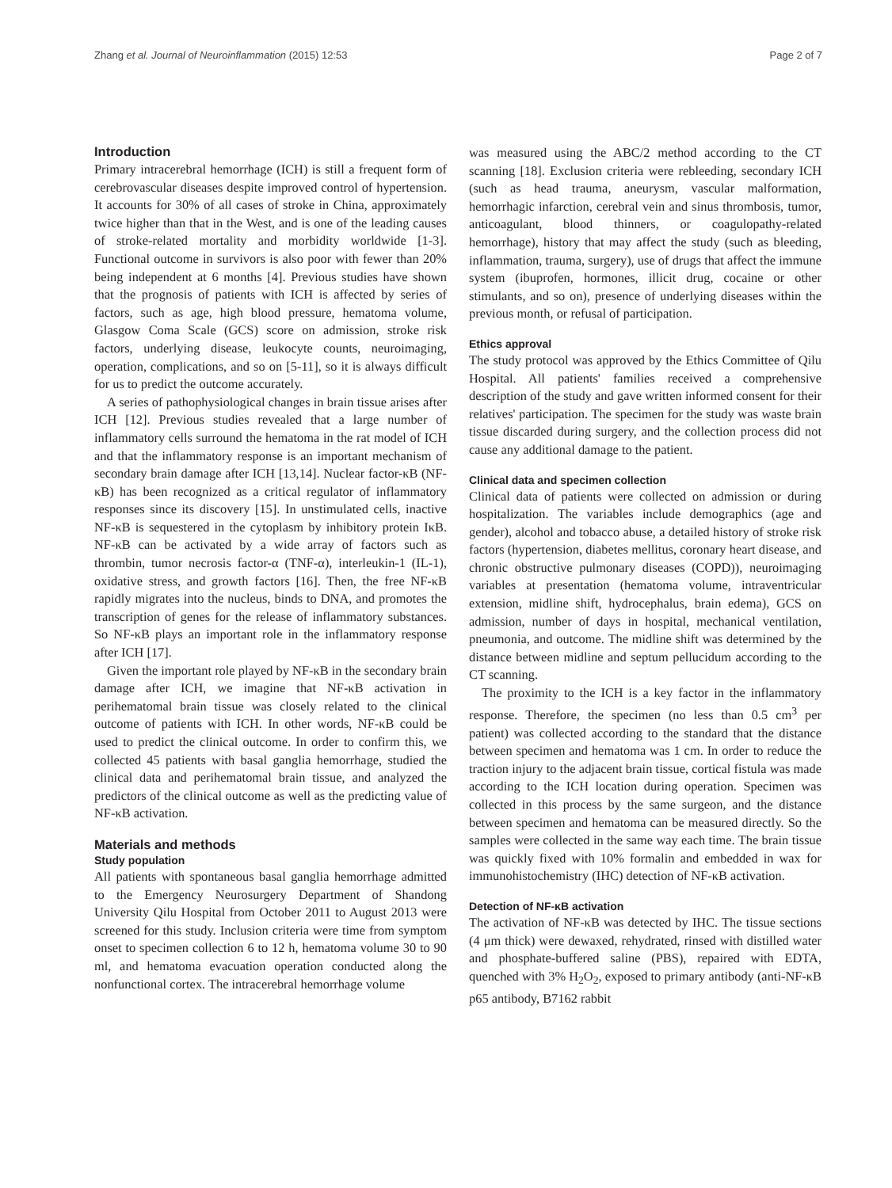Zhang et al. Journal of Neuroinflammation (2015) 12:53 Page 2 of 7
Introduction
Primary intracerebral hemorrhage (ICH) is still a frequent form of cerebrovascular diseases despite improved control of hypertension. It accounts for 30% of all cases of stroke in China, approximately twice higher than that in the West, and is one of the leading causes of stroke-related mortality and morbidity worldwide [1-3]. Functional outcome in survivors is also poor with fewer than 20% being independent at 6 months [4]. Previous studies have shown that the prognosis of patients with ICH is affected by series of factors, such as age, high blood pressure, hematoma volume, Glasgow Coma Scale (GCS) score on admission, stroke risk factors, underlying disease, leukocyte counts, neuroimaging, operation, complications, and so on [5-11], so it is always difficult for us to predict the outcome accurately.
A series of pathophysiological changes in brain tissue arises after ICH [12]. Previous studies revealed that a large number of inflammatory cells surround the hematoma in the rat model of ICH and that the inflammatory response is an important mechanism of secondary brain damage after ICH [13,14]. Nuclear factor-κB (NF-κB) has been recognized as a critical regulator of inflammatory responses since its discovery [15]. In unstimulated cells, inactive NF-κB is sequestered in the cytoplasm by inhibitory protein IκB. NF-κB can be activated by a wide array of factors such as thrombin, tumor necrosis factor-α (TNF-α), interleukin-1 (IL-1), oxidative stress, and growth factors [16]. Then, the free NF-κB rapidly migrates into the nucleus, binds to DNA, and promotes the transcription of genes for the release of inflammatory substances. So NF-κB plays an important role in the inflammatory response after ICH [17].
Given the important role played by NF-κB in the secondary brain damage after ICH, we imagine that NF-κB activation in perihematomal brain tissue was closely related to the clinical outcome of patients with ICH. In other words, NF-κB could be used to predict the clinical outcome. In order to confirm this, we collected 45 patients with basal ganglia hemorrhage, studied the clinical data and perihematomal brain tissue, and analyzed the predictors of the clinical outcome as well as the predicting value of NF-κB activation.
Materials and methods
Study population
All patients with spontaneous basal ganglia hemorrhage admitted to the Emergency Neurosurgery Department of Shandong University Qilu Hospital from October 2011 to August 2013 were screened for this study. Inclusion criteria were time from symptom onset to specimen collection 6 to 12 h, hematoma volume 30 to 90 ml, and hematoma evacuation operation conducted along the nonfunctional cortex. The intracerebral hemorrhage volume
was measured using the ABC/2 method according to the CT scanning [18]. Exclusion criteria were rebleeding, secondary ICH (such as head trauma, aneurysm, vascular malformation, hemorrhagic infarction, cerebral vein and sinus thrombosis, tumor, anticoagulant, blood thinners, or coagulopathy-related hemorrhage), history that may affect the study (such as bleeding, inflammation, trauma, surgery), use of drugs that affect the immune system (ibuprofen, hormones, illicit drug, cocaine or other stimulants, and so on), presence of underlying diseases within the previous month, or refusal of participation.
Ethics approval
The study protocol was approved by the Ethics Committee of Qilu Hospital. All patients' families received a comprehensive description of the study and gave written informed consent for their relatives' participation. The specimen for the study was waste brain tissue discarded during surgery, and the collection process did not cause any additional damage to the patient.
Clinical data and specimen collection
Clinical data of patients were collected on admission or during hospitalization. The variables include demographics (age and gender), alcohol and tobacco abuse, a detailed history of stroke risk factors (hypertension, diabetes mellitus, coronary heart disease, and chronic obstructive pulmonary diseases (COPD)), neuroimaging variables at presentation (hematoma volume, intraventricular extension, midline shift, hydrocephalus, brain edema), GCS on admission, number of days in hospital, mechanical ventilation, pneumonia, and outcome. The midline shift was determined by the distance between midline and septum pellucidum according to the CT scanning.
The proximity to the ICH is a key factor in the inflammatory response. Therefore, the specimen (no less than 0.5 cm<sup>3</sup> per patient) was collected according to the standard that the distance between specimen and hematoma was 1 cm. In order to reduce the traction injury to the adjacent brain tissue, cortical fistula was made according to the ICH location during operation. Specimen was collected in this process by the same surgeon, and the distance between specimen and hematoma can be measured directly. So the samples were collected in the same way each time. The brain tissue was quickly fixed with 10% formalin and embedded in wax for immunohistochemistry (IHC) detection of NF-κB activation.
Detection of NF-κB activation
The activation of NF-κB was detected by IHC. The tissue sections (4 μm thick) were dewaxed, rehydrated, rinsed with distilled water and phosphate-buffered saline (PBS), repaired with EDTA, quenched with 3% H<sub>2</sub>O<sub>2</sub>, exposed to primary antibody (anti-NF-κB p65 antibody, B7162 rabbit